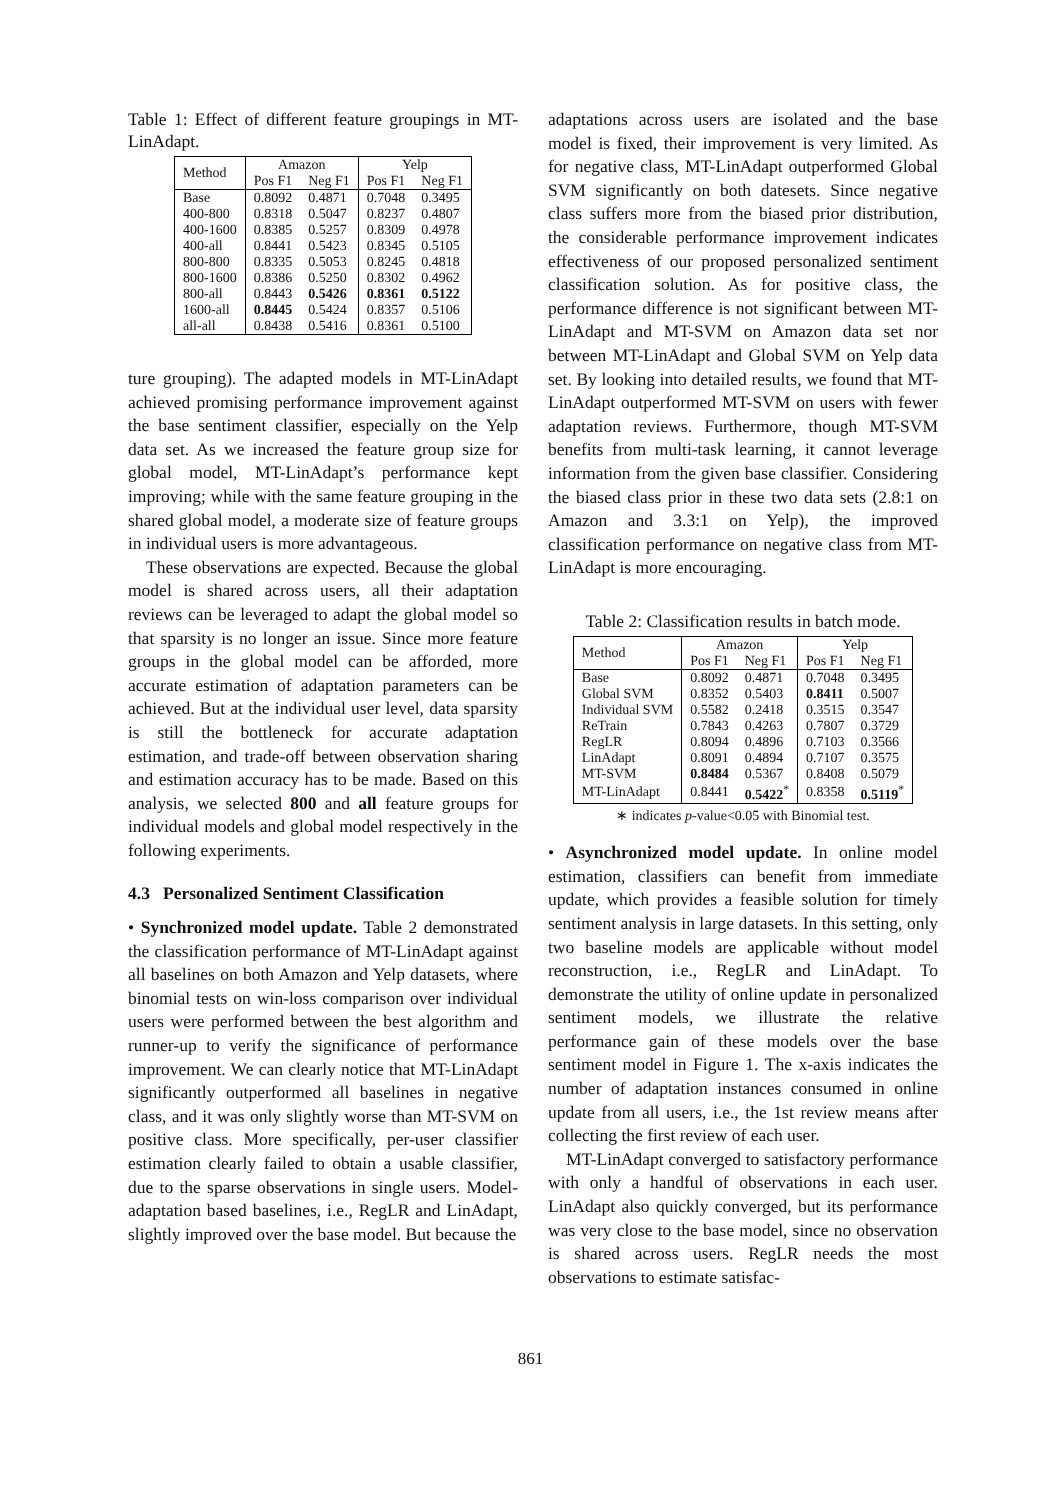Table 1: Effect of different feature groupings in MT-LinAdapt.
| Method | Amazon | | Yelp | |
| --- | --- | --- | --- | --- |
| | Pos F1 | Neg F1 | Pos F1 | Neg F1 |
| Base | 0.8092 | 0.4871 | 0.7048 | 0.3495 |
| 400-800 | 0.8318 | 0.5047 | 0.8237 | 0.4807 |
| 400-1600 | 0.8385 | 0.5257 | 0.8309 | 0.4978 |
| 400-all | 0.8441 | 0.5423 | 0.8345 | 0.5105 |
| 800-800 | 0.8335 | 0.5053 | 0.8245 | 0.4818 |
| 800-1600 | 0.8386 | 0.5250 | 0.8302 | 0.4962 |
| 800-all | 0.8443 | 0.5426 | 0.8361 | 0.5122 |
| 1600-all | 0.8445 | 0.5424 | 0.8357 | 0.5106 |
| all-all | 0.8438 | 0.5416 | 0.8361 | 0.5100 |
ture grouping). The adapted models in MT-LinAdapt achieved promising performance improvement against the base sentiment classifier, especially on the Yelp data set. As we increased the feature group size for global model, MT-LinAdapt’s performance kept improving; while with the same feature grouping in the shared global model, a moderate size of feature groups in individual users is more advantageous.
These observations are expected. Because the global model is shared across users, all their adaptation reviews can be leveraged to adapt the global model so that sparsity is no longer an issue. Since more feature groups in the global model can be afforded, more accurate estimation of adaptation parameters can be achieved. But at the individual user level, data sparsity is still the bottleneck for accurate adaptation estimation, and trade-off between observation sharing and estimation accuracy has to be made. Based on this analysis, we selected 800 and all feature groups for individual models and global model respectively in the following experiments.
4.3 Personalized Sentiment Classification
• Synchronized model update. Table 2 demonstrated the classification performance of MT-LinAdapt against all baselines on both Amazon and Yelp datasets, where binomial tests on win-loss comparison over individual users were performed between the best algorithm and runner-up to verify the significance of performance improvement. We can clearly notice that MT-LinAdapt significantly outperformed all baselines in negative class, and it was only slightly worse than MT-SVM on positive class. More specifically, per-user classifier estimation clearly failed to obtain a usable classifier, due to the sparse observations in single users. Model-adaptation based baselines, i.e., RegLR and LinAdapt, slightly improved over the base model. But because the
adaptations across users are isolated and the base model is fixed, their improvement is very limited. As for negative class, MT-LinAdapt outperformed Global SVM significantly on both datesets. Since negative class suffers more from the biased prior distribution, the considerable performance improvement indicates effectiveness of our proposed personalized sentiment classification solution. As for positive class, the performance difference is not significant between MT-LinAdapt and MT-SVM on Amazon data set nor between MT-LinAdapt and Global SVM on Yelp data set. By looking into detailed results, we found that MT-LinAdapt outperformed MT-SVM on users with fewer adaptation reviews. Furthermore, though MT-SVM benefits from multi-task learning, it cannot leverage information from the given base classifier. Considering the biased class prior in these two data sets (2.8:1 on Amazon and 3.3:1 on Yelp), the improved classification performance on negative class from MT-LinAdapt is more encouraging.
Table 2: Classification results in batch mode.
| Method | Amazon | | Yelp | |
| --- | --- | --- | --- | --- |
| | Pos F1 | Neg F1 | Pos F1 | Neg F1 |
| Base | 0.8092 | 0.4871 | 0.7048 | 0.3495 |
| Global SVM | 0.8352 | 0.5403 | 0.8411 | 0.5007 |
| Individual SVM | 0.5582 | 0.2418 | 0.3515 | 0.3547 |
| ReTrain | 0.7843 | 0.4263 | 0.7807 | 0.3729 |
| RegLR | 0.8094 | 0.4896 | 0.7103 | 0.3566 |
| LinAdapt | 0.8091 | 0.4894 | 0.7107 | 0.3575 |
| MT-SVM | 0.8484 | 0.5367 | 0.8408 | 0.5079 |
| MT-LinAdapt | 0.8441 | 0.5422<sup>*</sup> | 0.8358 | 0.5119<sup>*</sup> |
∗ indicates p-value<0.05 with Binomial test.
• Asynchronized model update. In online model estimation, classifiers can benefit from immediate update, which provides a feasible solution for timely sentiment analysis in large datasets. In this setting, only two baseline models are applicable without model reconstruction, i.e., RegLR and LinAdapt. To demonstrate the utility of online update in personalized sentiment models, we illustrate the relative performance gain of these models over the base sentiment model in Figure 1. The x-axis indicates the number of adaptation instances consumed in online update from all users, i.e., the 1st review means after collecting the first review of each user.
MT-LinAdapt converged to satisfactory performance with only a handful of observations in each user. LinAdapt also quickly converged, but its performance was very close to the base model, since no observation is shared across users. RegLR needs the most observations to estimate satisfac-
861